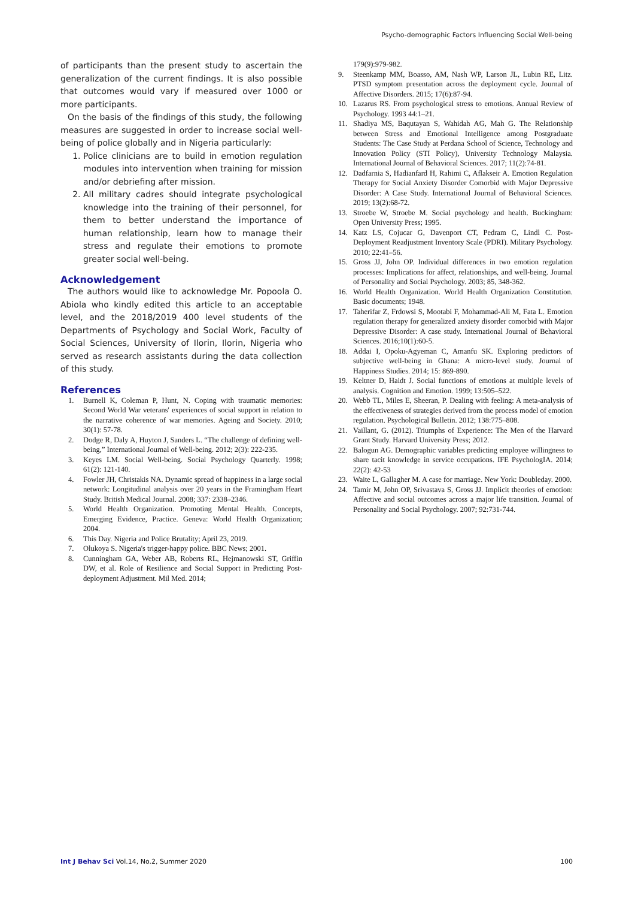Psycho-demographic Factors Influencing Social Well-being
of participants than the present study to ascertain the generalization of the current findings. It is also possible that outcomes would vary if measured over 1000 or more participants.
On the basis of the findings of this study, the following measures are suggested in order to increase social well-being of police globally and in Nigeria particularly:
1. Police clinicians are to build in emotion regulation modules into intervention when training for mission and/or debriefing after mission.
2. All military cadres should integrate psychological knowledge into the training of their personnel, for them to better understand the importance of human relationship, learn how to manage their stress and regulate their emotions to promote greater social well-being.
Acknowledgement
The authors would like to acknowledge Mr. Popoola O. Abiola who kindly edited this article to an acceptable level, and the 2018/2019 400 level students of the Departments of Psychology and Social Work, Faculty of Social Sciences, University of Ilorin, Ilorin, Nigeria who served as research assistants during the data collection of this study.
References
1. Burnell K, Coleman P, Hunt, N. Coping with traumatic memories: Second World War veterans' experiences of social support in relation to the narrative coherence of war memories. Ageing and Society. 2010; 30(1): 57-78.
2. Dodge R, Daly A, Huyton J, Sanders L. “The challenge of defining well-being,” International Journal of Well-being. 2012; 2(3): 222-235.
3. Keyes LM. Social Well-being. Social Psychology Quarterly. 1998; 61(2): 121-140.
4. Fowler JH, Christakis NA. Dynamic spread of happiness in a large social network: Longitudinal analysis over 20 years in the Framingham Heart Study. British Medical Journal. 2008; 337: 2338–2346.
5. World Health Organization. Promoting Mental Health. Concepts, Emerging Evidence, Practice. Geneva: World Health Organization; 2004.
6. This Day. Nigeria and Police Brutality; April 23, 2019.
7. Olukoya S. Nigeria's trigger-happy police. BBC News; 2001.
8. Cunningham GA, Weber AB, Roberts RL, Hejmanowski ST, Griffin DW, et al. Role of Resilience and Social Support in Predicting Post-deployment Adjustment. Mil Med. 2014;
179(9):979-982.
9. Steenkamp MM, Boasso, AM, Nash WP, Larson JL, Lubin RE, Litz. PTSD symptom presentation across the deployment cycle. Journal of Affective Disorders. 2015; 17(6):87-94.
10. Lazarus RS. From psychological stress to emotions. Annual Review of Psychology. 1993 44:1–21.
11. Shadiya MS, Baqutayan S, Wahidah AG, Mah G. The Relationship between Stress and Emotional Intelligence among Postgraduate Students: The Case Study at Perdana School of Science, Technology and Innovation Policy (STI Policy), University Technology Malaysia. International Journal of Behavioral Sciences. 2017; 11(2):74-81.
12. Dadfarnia S, Hadianfard H, Rahimi C, Aflakseir A. Emotion Regulation Therapy for Social Anxiety Disorder Comorbid with Major Depressive Disorder: A Case Study. International Journal of Behavioral Sciences. 2019; 13(2):68-72.
13. Stroebe W, Stroebe M. Social psychology and health. Buckingham: Open University Press; 1995.
14. Katz LS, Cojucar G, Davenport CT, Pedram C, Lindl C. Post-Deployment Readjustment Inventory Scale (PDRI). Military Psychology. 2010; 22:41–56.
15. Gross JJ, John OP. Individual differences in two emotion regulation processes: Implications for affect, relationships, and well-being. Journal of Personality and Social Psychology. 2003; 85, 348-362.
16. World Health Organization. World Health Organization Constitution. Basic documents; 1948.
17. Taherifar Z, Frdowsi S, Mootabi F, Mohammad-Ali M, Fata L. Emotion regulation therapy for generalized anxiety disorder comorbid with Major Depressive Disorder: A case study. International Journal of Behavioral Sciences. 2016;10(1):60-5.
18. Addai I, Opoku-Agyeman C, Amanfu SK. Exploring predictors of subjective well-being in Ghana: A micro-level study. Journal of Happiness Studies. 2014; 15: 869-890.
19. Keltner D, Haidt J. Social functions of emotions at multiple levels of analysis. Cognition and Emotion. 1999; 13:505–522.
20. Webb TL, Miles E, Sheeran, P. Dealing with feeling: A meta-analysis of the effectiveness of strategies derived from the process model of emotion regulation. Psychological Bulletin. 2012; 138:775–808.
21. Vaillant, G. (2012). Triumphs of Experience: The Men of the Harvard Grant Study. Harvard University Press; 2012.
22. Balogun AG. Demographic variables predicting employee willingness to share tacit knowledge in service occupations. IFE PsychologIA. 2014; 22(2): 42-53
23. Waite L, Gallagher M. A case for marriage. New York: Doubleday. 2000.
24. Tamir M, John OP, Srivastava S, Gross JJ. Implicit theories of emotion: Affective and social outcomes across a major life transition. Journal of Personality and Social Psychology. 2007; 92:731-744.
Int J Behav Sci Vol.14, No.2, Summer 2020 100